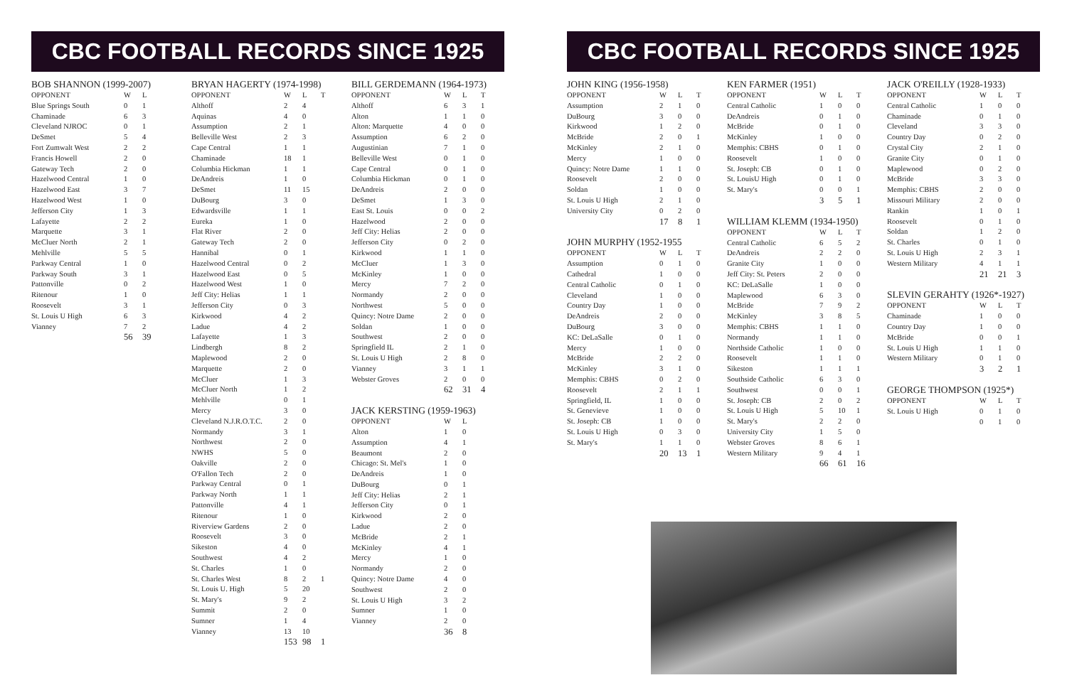CBC FOOTBALL RECORDS SINCE 1925
BOB SHANNON (1999-2007)
| OPPONENT | W | L |
| --- | --- | --- |
| Blue Springs South | 0 | 1 |
| Chaminade | 6 | 3 |
| Cleveland NJROC | 0 | 1 |
| DeSmet | 5 | 4 |
| Fort Zumwalt West | 2 | 2 |
| Francis Howell | 2 | 0 |
| Gateway Tech | 2 | 0 |
| Hazelwood Central | 1 | 0 |
| Hazelwood East | 3 | 7 |
| Hazelwood West | 1 | 0 |
| Jefferson City | 1 | 3 |
| Lafayette | 2 | 2 |
| Marquette | 3 | 1 |
| McCluer North | 2 | 1 |
| Mehlville | 5 | 5 |
| Parkway Central | 1 | 0 |
| Parkway South | 3 | 1 |
| Pattonville | 0 | 2 |
| Ritenour | 1 | 0 |
| Roosevelt | 3 | 1 |
| St. Louis U High | 6 | 3 |
| Vianney | 7 | 2 |
| | 56 | 39 |
BRYAN HAGERTY (1974-1998)
| OPPONENT | W | L | T |
| --- | --- | --- | --- |
| Althoff | 2 | 4 | |
| Aquinas | 4 | 0 | |
| Assumption | 2 | 1 | |
| Belleville West | 2 | 3 | |
| Cape Central | 1 | 1 | |
| Chaminade | 18 | 1 | |
| Columbia Hickman | 1 | 1 | |
| DeAndreis | 1 | 0 | |
| DeSmet | 11 | 15 | |
| DuBourg | 3 | 0 | |
| Edwardsville | 1 | 1 | |
| Eureka | 1 | 0 | |
| Flat River | 2 | 0 | |
| Gateway Tech | 2 | 0 | |
| Hannibal | 0 | 1 | |
| Hazelwood Central | 0 | 2 | |
| Hazelwood East | 0 | 5 | |
| Hazelwood West | 1 | 0 | |
| Jeff City: Helias | 1 | 1 | |
| Jefferson City | 0 | 3 | |
| Kirkwood | 4 | 2 | |
| Ladue | 4 | 2 | |
| Lafayette | 1 | 3 | |
| Lindbergh | 8 | 2 | |
| Maplewood | 2 | 0 | |
| Marquette | 2 | 0 | |
| McCluer | 1 | 3 | |
| McCluer North | 1 | 2 | |
| Mehlville | 0 | 1 | |
| Mercy | 3 | 0 | |
| Cleveland N.J.R.O.T.C. | 2 | 0 | |
| Normandy | 3 | 1 | |
| Northwest | 2 | 0 | |
| NWHS | 5 | 0 | |
| Oakville | 2 | 0 | |
| O'Fallon Tech | 2 | 0 | |
| Parkway Central | 0 | 1 | |
| Parkway North | 1 | 1 | |
| Pattonville | 4 | 1 | |
| Ritenour | 1 | 0 | |
| Riverview Gardens | 2 | 0 | |
| Roosevelt | 3 | 0 | |
| Sikeston | 4 | 0 | |
| Southwest | 4 | 2 | |
| St. Charles | 1 | 0 | |
| St. Charles West | 8 | 2 | 1 |
| St. Louis U. High | 5 | 20 | |
| St. Mary's | 9 | 2 | |
| Summit | 2 | 0 | |
| Sumner | 1 | 4 | |
| Vianney | 13 | 10 | |
| | 153 | 98 | 1 |
BILL GERDEMANN (1964-1973)
| OPPONENT | W | L | T |
| --- | --- | --- | --- |
| Althoff | 6 | 3 | 1 |
| Alton | 1 | 1 | 0 |
| Alton: Marquette | 4 | 0 | 0 |
| Assumption | 6 | 2 | 0 |
| Augustinian | 7 | 1 | 0 |
| Belleville West | 0 | 1 | 0 |
| Cape Central | 0 | 1 | 0 |
| Columbia Hickman | 0 | 1 | 0 |
| DeAndreis | 2 | 0 | 0 |
| DeSmet | 1 | 3 | 0 |
| East St. Louis | 0 | 0 | 2 |
| Hazelwood | 2 | 0 | 0 |
| Jeff City: Helias | 2 | 0 | 0 |
| Jefferson City | 0 | 2 | 0 |
| Kirkwood | 1 | 1 | 0 |
| McCluer | 1 | 3 | 0 |
| McKinley | 1 | 0 | 0 |
| Mercy | 7 | 2 | 0 |
| Normandy | 2 | 0 | 0 |
| Northwest | 5 | 0 | 0 |
| Quincy: Notre Dame | 2 | 0 | 0 |
| Soldan | 1 | 0 | 0 |
| Southwest | 2 | 0 | 0 |
| Springfield IL | 2 | 1 | 0 |
| St. Louis U High | 2 | 8 | 0 |
| Vianney | 3 | 1 | 1 |
| Webster Groves | 2 | 0 | 0 |
| | 62 | 31 | 4 |
JACK KERSTING (1959-1963)
| OPPONENT | W | L |
| --- | --- | --- |
| Alton | 1 | 0 |
| Assumption | 4 | 1 |
| Beaumont | 2 | 0 |
| Chicago: St. Mel's | 1 | 0 |
| DeAndreis | 1 | 0 |
| DuBourg | 0 | 1 |
| Jeff City: Helias | 2 | 1 |
| Jefferson City | 0 | 1 |
| Kirkwood | 2 | 0 |
| Ladue | 2 | 0 |
| McBride | 2 | 1 |
| McKinley | 4 | 1 |
| Mercy | 1 | 0 |
| Normandy | 2 | 0 |
| Quincy: Notre Dame | 4 | 0 |
| Southwest | 2 | 0 |
| St. Louis U High | 3 | 2 |
| Sumner | 1 | 0 |
| Vianney | 2 | 0 |
| | 36 | 8 |
CBC FOOTBALL RECORDS SINCE 1925
JOHN KING (1956-1958)
| OPPONENT | W | L | T |
| --- | --- | --- | --- |
| Assumption | 2 | 1 | 0 |
| DuBourg | 3 | 0 | 0 |
| Kirkwood | 1 | 2 | 0 |
| McBride | 2 | 0 | 1 |
| McKinley | 2 | 1 | 0 |
| Mercy | 1 | 0 | 0 |
| Quincy: Notre Dame | 1 | 1 | 0 |
| Roosevelt | 2 | 0 | 0 |
| Soldan | 1 | 0 | 0 |
| St. Louis U High | 2 | 1 | 0 |
| University City | 0 | 2 | 0 |
| | 17 | 8 | 1 |
JOHN MURPHY (1952-1955
| OPPONENT | W | L | T |
| --- | --- | --- | --- |
| Assumption | 0 | 1 | 0 |
| Cathedral | 1 | 0 | 0 |
| Central Catholic | 0 | 1 | 0 |
| Cleveland | 1 | 0 | 0 |
| Country Day | 1 | 0 | 0 |
| DeAndreis | 2 | 0 | 0 |
| DuBourg | 3 | 0 | 0 |
| KC: DeLaSalle | 0 | 1 | 0 |
| Mercy | 1 | 0 | 0 |
| McBride | 2 | 2 | 0 |
| McKinley | 3 | 1 | 0 |
| Memphis: CBHS | 0 | 2 | 0 |
| Roosevelt | 2 | 1 | 1 |
| Springfield, IL | 1 | 0 | 0 |
| St. Genevieve | 1 | 0 | 0 |
| St. Joseph: CB | 1 | 0 | 0 |
| St. Louis U High | 0 | 3 | 0 |
| St. Mary's | 1 | 1 | 0 |
| | 20 | 13 | 1 |
KEN FARMER (1951)
| OPPONENT | W | L | T |
| --- | --- | --- | --- |
| Central Catholic | 1 | 0 | 0 |
| DeAndreis | 0 | 1 | 0 |
| McBride | 0 | 1 | 0 |
| McKinley | 1 | 0 | 0 |
| Memphis: CBHS | 0 | 1 | 0 |
| Roosevelt | 1 | 0 | 0 |
| St. Joseph: CB | 0 | 1 | 0 |
| St. LouisU High | 0 | 1 | 0 |
| St. Mary's | 0 | 0 | 1 |
| | 3 | 5 | 1 |
WILLIAM KLEMM (1934-1950)
| OPPONENT | W | L | T |
| --- | --- | --- | --- |
| Central Catholic | 6 | 5 | 2 |
| DeAndreis | 2 | 2 | 0 |
| Granite City | 1 | 0 | 0 |
| Jeff City: St. Peters | 2 | 0 | 0 |
| KC: DeLaSalle | 1 | 0 | 0 |
| Maplewood | 6 | 3 | 0 |
| McBride | 7 | 9 | 2 |
| McKinley | 3 | 8 | 5 |
| Memphis: CBHS | 1 | 1 | 0 |
| Normandy | 1 | 1 | 0 |
| Northside Catholic | 1 | 0 | 0 |
| Roosevelt | 1 | 1 | 0 |
| Sikeston | 1 | 1 | 1 |
| Southside Catholic | 6 | 3 | 0 |
| Southwest | 0 | 0 | 1 |
| St. Joseph: CB | 2 | 0 | 2 |
| St. Louis U High | 5 | 10 | 1 |
| St. Mary's | 2 | 2 | 0 |
| University City | 1 | 5 | 0 |
| Webster Groves | 8 | 6 | 1 |
| Western Military | 9 | 4 | 1 |
| | 66 | 61 | 16 |
JACK O'REILLY (1928-1933)
| OPPONENT | W | L | T |
| --- | --- | --- | --- |
| Central Catholic | 1 | 0 | 0 |
| Chaminade | 0 | 1 | 0 |
| Cleveland | 3 | 3 | 0 |
| Country Day | 0 | 2 | 0 |
| Crystal City | 2 | 1 | 0 |
| Granite City | 0 | 1 | 0 |
| Maplewood | 0 | 2 | 0 |
| McBride | 3 | 3 | 0 |
| Memphis: CBHS | 2 | 0 | 0 |
| Missouri Military | 2 | 0 | 0 |
| Rankin | 1 | 0 | 1 |
| Roosevelt | 0 | 1 | 0 |
| Soldan | 1 | 2 | 0 |
| St. Charles | 0 | 1 | 0 |
| St. Louis U High | 2 | 3 | 1 |
| Western Military | 4 | 1 | 1 |
| | 21 | 21 | 3 |
SLEVIN GERAHTY (1926*-1927)
| OPPONENT | W | L | T |
| --- | --- | --- | --- |
| Chaminade | 1 | 0 | 0 |
| Country Day | 1 | 0 | 0 |
| McBride | 0 | 0 | 1 |
| St. Louis U High | 1 | 1 | 0 |
| Western Military | 0 | 1 | 0 |
| | 3 | 2 | 1 |
GEORGE THOMPSON (1925*)
| OPPONENT | W | L | T |
| --- | --- | --- | --- |
| St. Louis U High | 0 | 1 | 0 |
| | 0 | 1 | 0 |